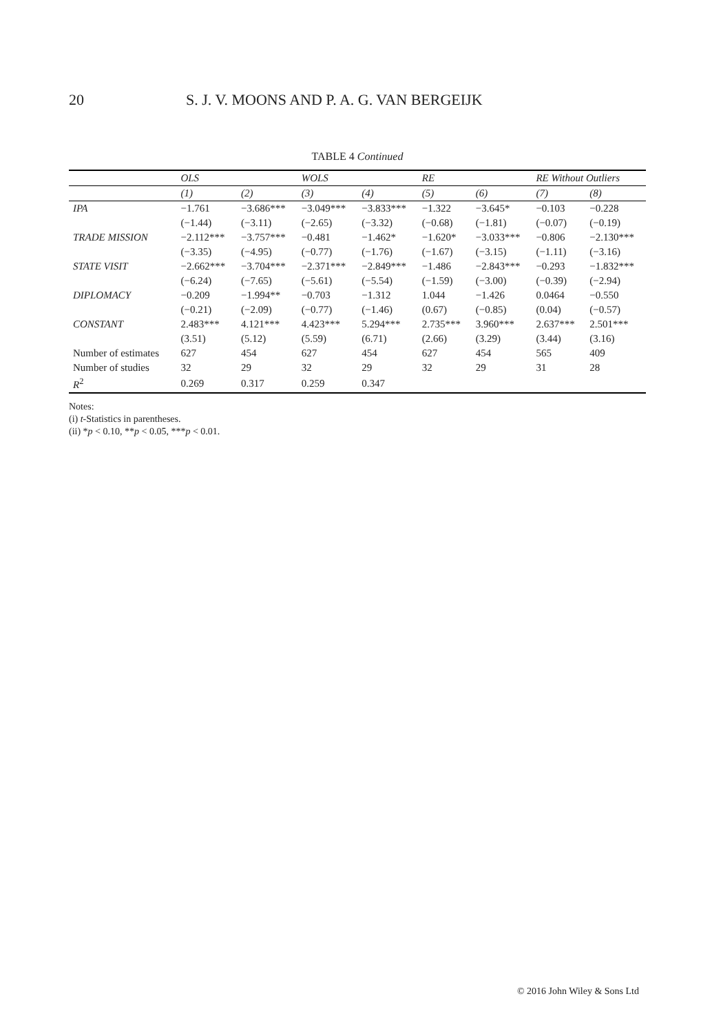20 S. J. V. MOONS AND P. A. G. VAN BERGEIJK
TABLE 4 Continued
| | OLS | | WOLS | | RE | | RE Without Outliers | |
| --- | --- | --- | --- | --- | --- | --- | --- | --- |
| | (1) | (2) | (3) | (4) | (5) | (6) | (7) | (8) |
| IPA | −1.761 | −3.686*** | −3.049*** | −3.833*** | −1.322 | −3.645* | −0.103 | −0.228 |
| | (−1.44) | (−3.11) | (−2.65) | (−3.32) | (−0.68) | (−1.81) | (−0.07) | (−0.19) |
| TRADE MISSION | −2.112*** | −3.757*** | −0.481 | −1.462* | −1.620* | −3.033*** | −0.806 | −2.130*** |
| | (−3.35) | (−4.95) | (−0.77) | (−1.76) | (−1.67) | (−3.15) | (−1.11) | (−3.16) |
| STATE VISIT | −2.662*** | −3.704*** | −2.371*** | −2.849*** | −1.486 | −2.843*** | −0.293 | −1.832*** |
| | (−6.24) | (−7.65) | (−5.61) | (−5.54) | (−1.59) | (−3.00) | (−0.39) | (−2.94) |
| DIPLOMACY | −0.209 | −1.994** | −0.703 | −1.312 | 1.044 | −1.426 | 0.0464 | −0.550 |
| | (−0.21) | (−2.09) | (−0.77) | (−1.46) | (0.67) | (−0.85) | (0.04) | (−0.57) |
| CONSTANT | 2.483*** | 4.121*** | 4.423*** | 5.294*** | 2.735*** | 3.960*** | 2.637*** | 2.501*** |
| | (3.51) | (5.12) | (5.59) | (6.71) | (2.66) | (3.29) | (3.44) | (3.16) |
| Number of estimates | 627 | 454 | 627 | 454 | 627 | 454 | 565 | 409 |
| Number of studies | 32 | 29 | 32 | 29 | 32 | 29 | 31 | 28 |
| R<sup>2</sup> | 0.269 | 0.317 | 0.259 | 0.347 | | | | |
Notes:
(i) t-Statistics in parentheses.
(ii) *p < 0.10, **p < 0.05, ***p < 0.01.
© 2016 John Wiley & Sons Ltd